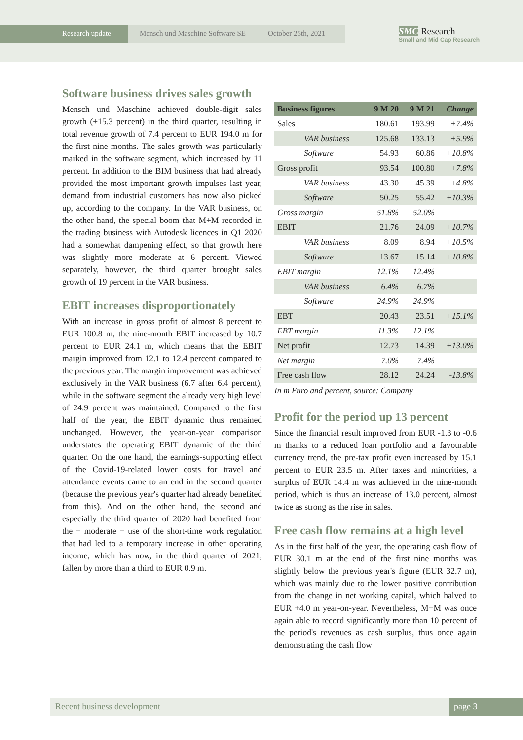Research update Mensch und Maschine Software SE October 25th, 2021
SMC Research
Small and Mid Cap Research
Software business drives sales growth
Mensch und Maschine achieved double-digit sales growth (+15.3 percent) in the third quarter, resulting in total revenue growth of 7.4 percent to EUR 194.0 m for the first nine months. The sales growth was particularly marked in the software segment, which increased by 11 percent. In addition to the BIM business that had already provided the most important growth impulses last year, demand from industrial customers has now also picked up, according to the company. In the VAR business, on the other hand, the special boom that M+M recorded in the trading business with Autodesk licences in Q1 2020 had a somewhat dampening effect, so that growth here was slightly more moderate at 6 percent. Viewed separately, however, the third quarter brought sales growth of 19 percent in the VAR business.
EBIT increases disproportionately
With an increase in gross profit of almost 8 percent to EUR 100.8 m, the nine-month EBIT increased by 10.7 percent to EUR 24.1 m, which means that the EBIT margin improved from 12.1 to 12.4 percent compared to the previous year. The margin improvement was achieved exclusively in the VAR business (6.7 after 6.4 percent), while in the software segment the already very high level of 24.9 percent was maintained. Compared to the first half of the year, the EBIT dynamic thus remained unchanged. However, the year-on-year comparison understates the operating EBIT dynamic of the third quarter. On the one hand, the earnings-supporting effect of the Covid-19-related lower costs for travel and attendance events came to an end in the second quarter (because the previous year's quarter had already benefited from this). And on the other hand, the second and especially the third quarter of 2020 had benefited from the − moderate − use of the short-time work regulation that had led to a temporary increase in other operating income, which has now, in the third quarter of 2021, fallen by more than a third to EUR 0.9 m.
| Business figures | 9 M 20 | 9 M 21 | Change |
| --- | --- | --- | --- |
| Sales | 180.61 | 193.99 | +7.4% |
| VAR business | 125.68 | 133.13 | +5.9% |
| Software | 54.93 | 60.86 | +10.8% |
| Gross profit | 93.54 | 100.80 | +7.8% |
| VAR business | 43.30 | 45.39 | +4.8% |
| Software | 50.25 | 55.42 | +10.3% |
| Gross margin | 51.8% | 52.0% | |
| EBIT | 21.76 | 24.09 | +10.7% |
| VAR business | 8.09 | 8.94 | +10.5% |
| Software | 13.67 | 15.14 | +10.8% |
| EBIT margin | 12.1% | 12.4% | |
| VAR business | 6.4% | 6.7% | |
| Software | 24.9% | 24.9% | |
| EBT | 20.43 | 23.51 | +15.1% |
| EBT margin | 11.3% | 12.1% | |
| Net profit | 12.73 | 14.39 | +13.0% |
| Net margin | 7.0% | 7.4% | |
| Free cash flow | 28.12 | 24.24 | -13.8% |
In m Euro and percent, source: Company
Profit for the period up 13 percent
Since the financial result improved from EUR -1.3 to -0.6 m thanks to a reduced loan portfolio and a favourable currency trend, the pre-tax profit even increased by 15.1 percent to EUR 23.5 m. After taxes and minorities, a surplus of EUR 14.4 m was achieved in the nine-month period, which is thus an increase of 13.0 percent, almost twice as strong as the rise in sales.
Free cash flow remains at a high level
As in the first half of the year, the operating cash flow of EUR 30.1 m at the end of the first nine months was slightly below the previous year's figure (EUR 32.7 m), which was mainly due to the lower positive contribution from the change in net working capital, which halved to EUR +4.0 m year-on-year. Nevertheless, M+M was once again able to record significantly more than 10 percent of the period's revenues as cash surplus, thus once again demonstrating the cash flow
Recent business development page 3